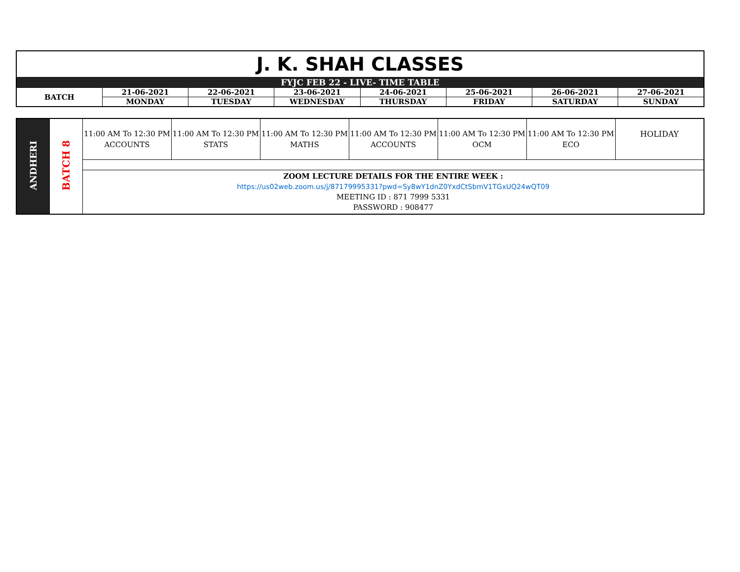| J. K. SHAH CLASSES | | | | | | | |
| FYJC FEB 22 - LIVE- TIME TABLE | | | | | | | |
| BATCH | 21-06-2021 | 22-06-2021 | 23-06-2021 | 24-06-2021 | 25-06-2021 | 26-06-2021 | 27-06-2021 |
| | MONDAY | TUESDAY | WEDNESDAY | THURSDAY | FRIDAY | SATURDAY | SUNDAY |
| ANDHERI | BATCH 8 | 11:00 AM To 12:30 PM ACCOUNTS | 11:00 AM To 12:30 PM STATS | 11:00 AM To 12:30 PM MATHS | 11:00 AM To 12:30 PM ACCOUNTS | 11:00 AM To 12:30 PM OCM | 11:00 AM To 12:30 PM ECO | HOLIDAY |
| | | ZOOM LECTURE DETAILS FOR THE ENTIRE WEEK : https://us02web.zoom.us/j/87179995331?pwd=Sy8wY1dnZ0YxdCtSbmV1TGxUQ24wQT09 MEETING ID : 871 7999 5331 PASSWORD : 908477 | | | | | | |